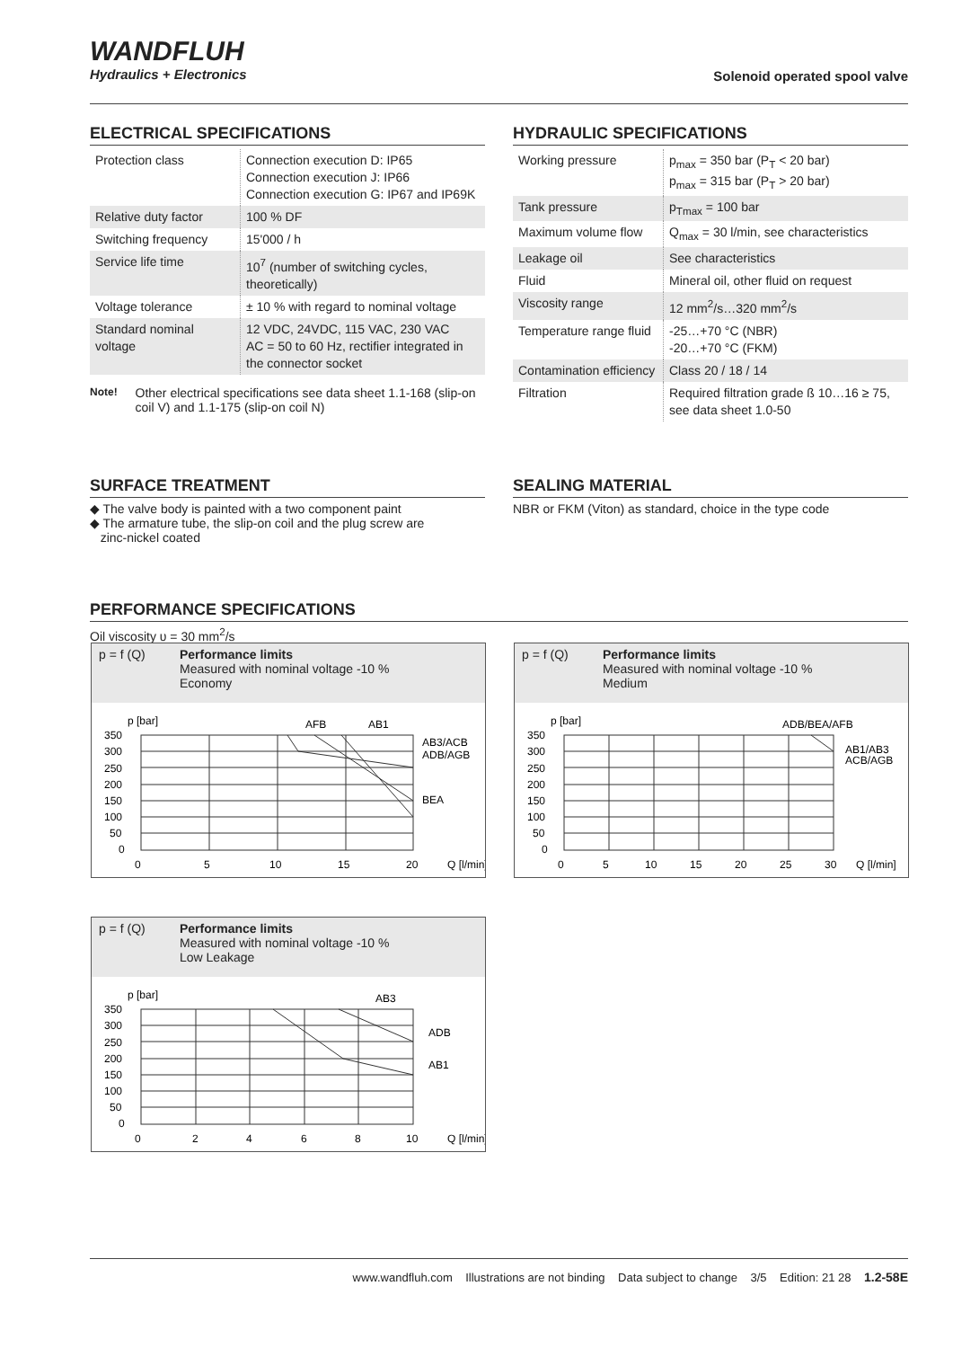WANDFLUH
Hydraulics + Electronics
Solenoid operated spool valve
ELECTRICAL SPECIFICATIONS
| Protection class | Connection execution D: IP65 Connection execution J: IP66 Connection execution G: IP67 and IP69K |
| Relative duty factor | 100 % DF |
| Switching frequency | 15'000 / h |
| Service life time | 10<sup>7</sup> (number of switching cycles, theoretically) |
| Voltage tolerance | ± 10 % with regard to nominal voltage |
| Standard nominal voltage | 12 VDC, 24VDC, 115 VAC, 230 VAC AC = 50 to 60 Hz, rectifier integrated in the connector socket |
Note!
Other electrical specifications see data sheet 1.1-168 (slip-on coil V) and 1.1-175 (slip-on coil N)
HYDRAULIC SPECIFICATIONS
| Working pressure | p<sub>max</sub> = 350 bar (P<sub>T</sub> < 20 bar) p<sub>max</sub> = 315 bar (P<sub>T</sub> > 20 bar) |
| Tank pressure | p<sub>Tmax</sub> = 100 bar |
| Maximum volume flow | Q<sub>max</sub> = 30 l/min, see characteristics |
| Leakage oil | See characteristics |
| Fluid | Mineral oil, other fluid on request |
| Viscosity range | 12 mm<sup>2</sup>/s…320 mm<sup>2</sup>/s |
| Temperature range fluid | -25…+70 °C (NBR) -20…+70 °C (FKM) |
| Contamination efficiency | Class 20 / 18 / 14 |
| Filtration | Required filtration grade ß 10…16 ≥ 75, see data sheet 1.0-50 |
SURFACE TREATMENT
◆ The valve body is painted with a two component paint
◆ The armature tube, the slip-on coil and the plug screw are
zinc-nickel coated
SEALING MATERIAL
NBR or FKM (Viton) as standard, choice in the type code
PERFORMANCE SPECIFICATIONS
Oil viscosity υ = 30 mm<sup>2</sup>/s
p = f (Q) Performance limits
Measured with nominal voltage -10 %
Economy
p [bar]
350
300
250
200
150
100
50
0
AFB
AB1
AB3/ACB
ADB/AGB
BEA
0
5
10
15
20
Q [l/min]
p = f (Q) Performance limits
Measured with nominal voltage -10 %
Medium
p [bar]
350
300
250
200
150
100
50
0
ADB/BEA/AFB
AB1/AB3
ACB/AGB
0
5
10
15
20
25
30
Q [l/min]
p = f (Q) Performance limits
Measured with nominal voltage -10 %
Low Leakage
p [bar]
350
300
250
200
150
100
50
0
AB3
ADB
AB1
0
2
4
6
8
10
Q [l/min]
www.wandfluh.com Illustrations are not binding Data subject to change 3/5 Edition: 21 28 1.2-58E